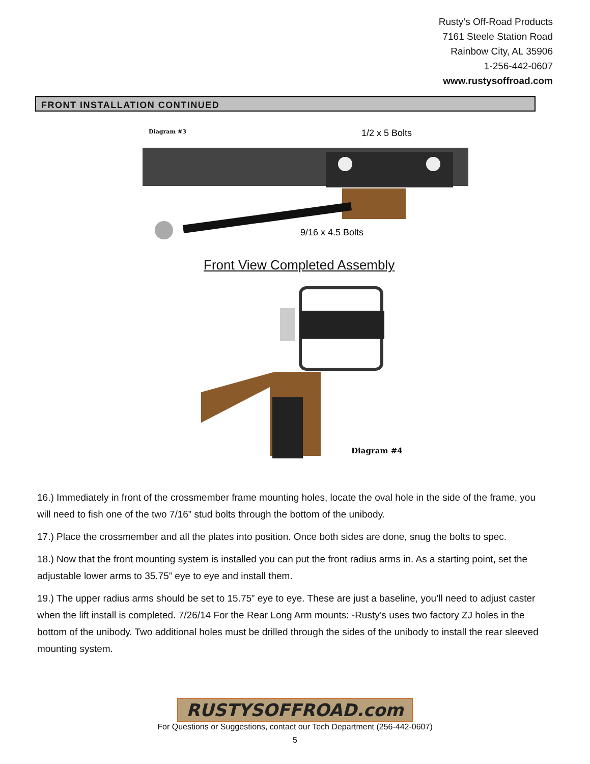Rusty’s Off-Road Products
7161 Steele Station Road
Rainbow City, AL 35906
1-256-442-0607
www.rustysoffroad.com
FRONT INSTALLATION CONTINUED
Diagram #3
1/2 x 5 Bolts
9/16 x 4.5 Bolts
Diagram #4
Front View Completed Assembly
16.) Immediately in front of the crossmember frame mounting holes, locate the oval hole in the side of the frame, you will need to fish one of the two 7/16” stud bolts through the bottom of the unibody.
17.) Place the crossmember and all the plates into position. Once both sides are done, snug the bolts to spec.
18.) Now that the front mounting system is installed you can put the front radius arms in. As a starting point, set the adjustable lower arms to 35.75” eye to eye and install them.
19.) The upper radius arms should be set to 15.75” eye to eye. These are just a baseline, you’ll need to adjust caster when the lift install is completed. 7/26/14 For the Rear Long Arm mounts: -Rusty’s uses two factory ZJ holes in the bottom of the unibody. Two additional holes must be drilled through the sides of the unibody to install the rear sleeved mounting system.
RUSTYSOFFROAD.com
For Questions or Suggestions, contact our Tech Department (256-442-0607)
5